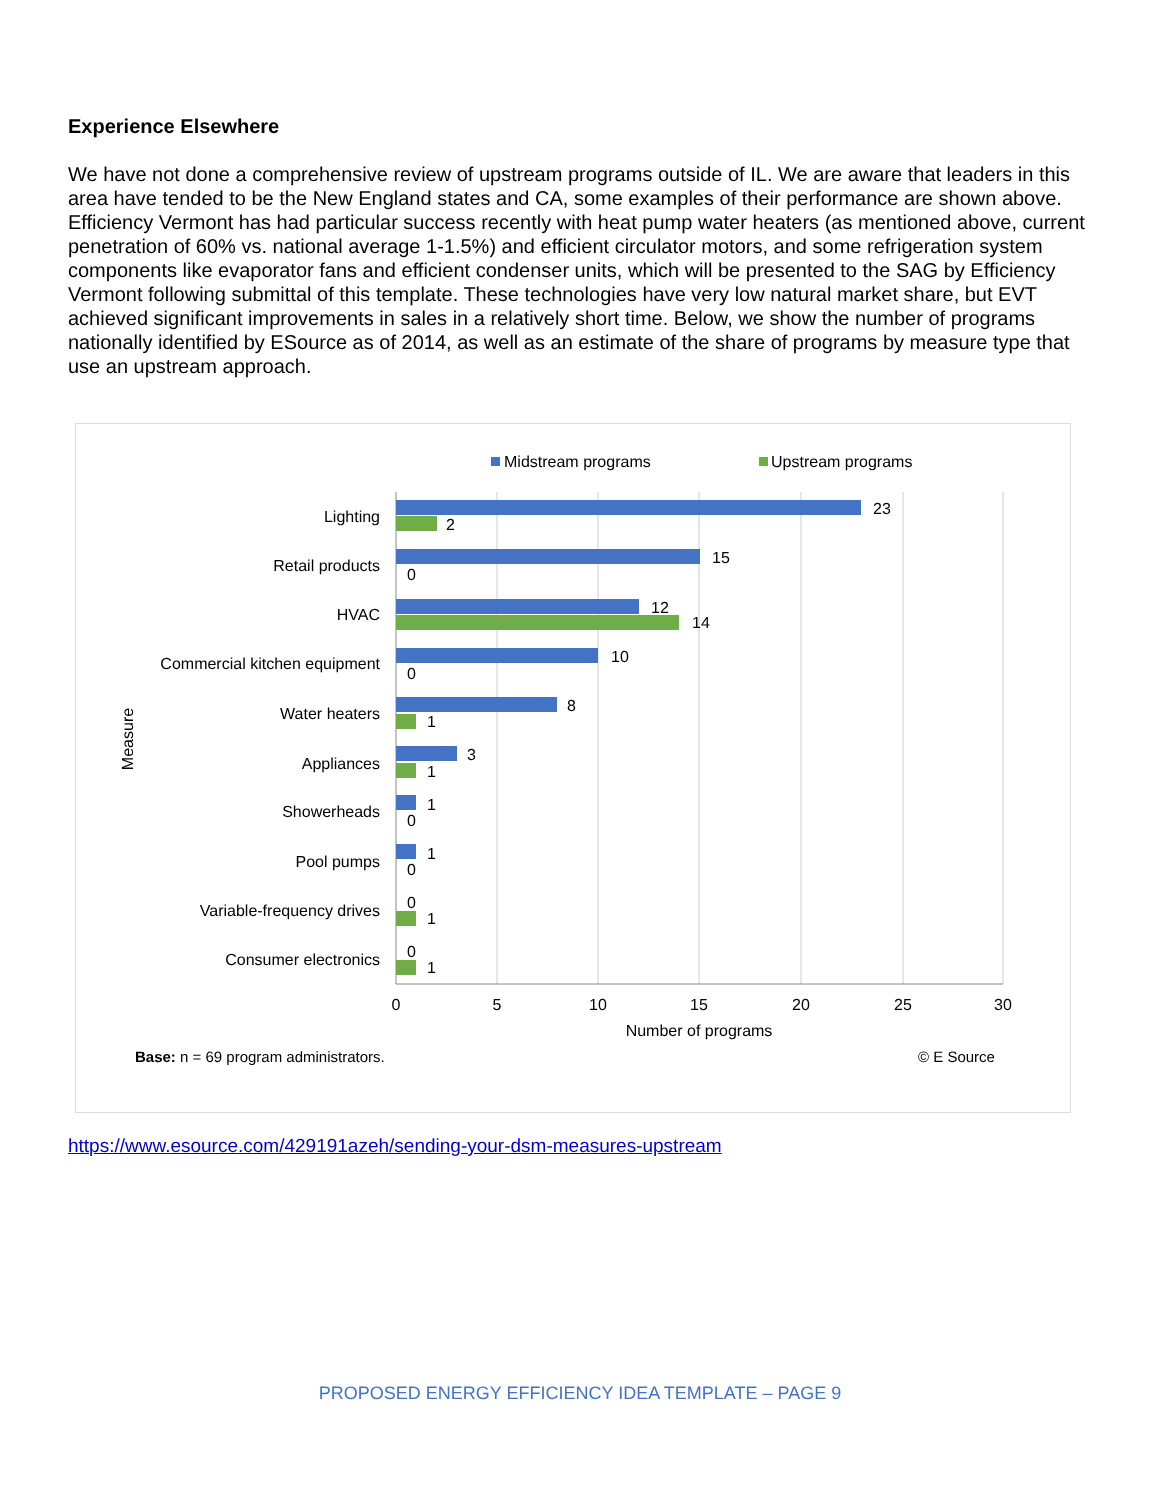Experience Elsewhere
We have not done a comprehensive review of upstream programs outside of IL. We are aware that leaders in this area have tended to be the New England states and CA, some examples of their performance are shown above. Efficiency Vermont has had particular success recently with heat pump water heaters (as mentioned above, current penetration of 60% vs. national average 1-1.5%) and efficient circulator motors, and some refrigeration system components like evaporator fans and efficient condenser units, which will be presented to the SAG by Efficiency Vermont following submittal of this template. These technologies have very low natural market share, but EVT achieved significant improvements in sales in a relatively short time. Below, we show the number of programs nationally identified by ESource as of 2014, as well as an estimate of the share of programs by measure type that use an upstream approach.
Midstream programs
Upstream programs
Lighting
Retail products
HVAC
Commercial kitchen equipment
Water heaters
Appliances
Showerheads
Pool pumps
Variable-frequency drives
Consumer electronics
23
2
15
0
12
14
10
0
8
1
3
1
1
0
1
0
0
1
0
1
0
5
10
15
20
25
30
Number of programs
Measure
Base: n = 69 program administrators.
© E Source
https://www.esource.com/429191azeh/sending-your-dsm-measures-upstream
PROPOSED ENERGY EFFICIENCY IDEA TEMPLATE – PAGE 9